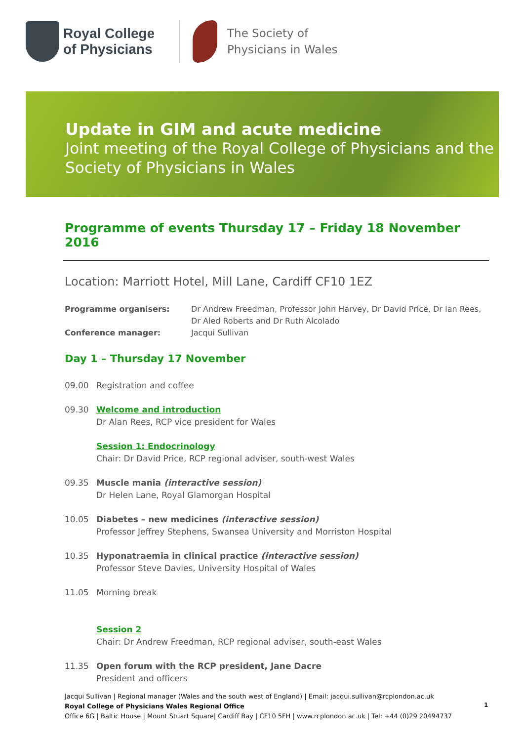Royal College of Physicians
The Society of
Physicians in Wales
Update in GIM and acute medicine
Joint meeting of the Royal College of Physicians and the Society of Physicians in Wales
Programme of events Thursday 17 – Friday 18 November 2016
Location: Marriott Hotel, Mill Lane, Cardiff CF10 1EZ
Programme organisers: Dr Andrew Freedman, Professor John Harvey, Dr David Price, Dr Ian Rees, Dr Aled Roberts and Dr Ruth Alcolado
Conference manager: Jacqui Sullivan
Day 1 – Thursday 17 November
09.00 Registration and coffee
09.30 Welcome and introduction
Dr Alan Rees, RCP vice president for Wales
Session 1: Endocrinology
Chair: Dr David Price, RCP regional adviser, south-west Wales
09.35 Muscle mania (interactive session)
Dr Helen Lane, Royal Glamorgan Hospital
10.05 Diabetes – new medicines (interactive session)
Professor Jeffrey Stephens, Swansea University and Morriston Hospital
10.35 Hyponatraemia in clinical practice (interactive session)
Professor Steve Davies, University Hospital of Wales
11.05 Morning break
Session 2
Chair: Dr Andrew Freedman, RCP regional adviser, south-east Wales
11.35 Open forum with the RCP president, Jane Dacre
President and officers
Jacqui Sullivan | Regional manager (Wales and the south west of England) | Email: jacqui.sullivan@rcplondon.ac.uk
Royal College of Physicians Wales Regional Office
Office 6G | Baltic House | Mount Stuart Square| Cardiff Bay | CF10 5FH | www.rcplondon.ac.uk | Tel: +44 (0)29 20494737
1